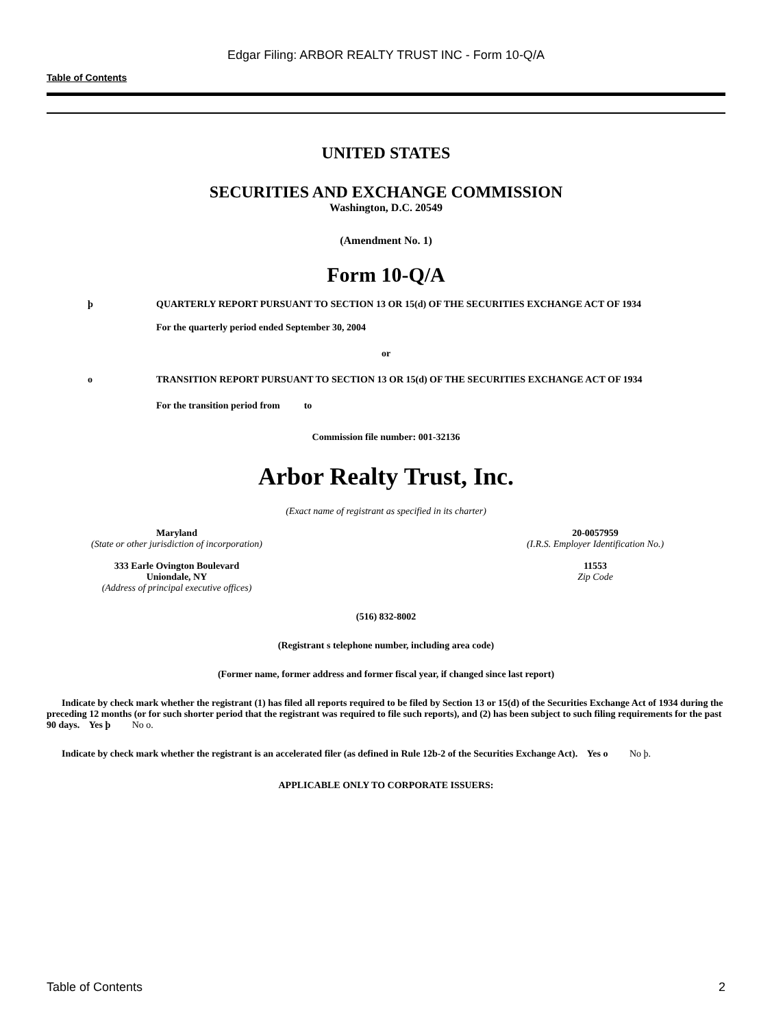Edgar Filing: ARBOR REALTY TRUST INC - Form 10-Q/A
Table of Contents
UNITED STATES
SECURITIES AND EXCHANGE COMMISSION
Washington, D.C. 20549
(Amendment No. 1)
Form 10-Q/A
þ QUARTERLY REPORT PURSUANT TO SECTION 13 OR 15(d) OF THE SECURITIES EXCHANGE ACT OF 1934
For the quarterly period ended September 30, 2004
or
o TRANSITION REPORT PURSUANT TO SECTION 13 OR 15(d) OF THE SECURITIES EXCHANGE ACT OF 1934
For the transition period from to
Commission file number: 001-32136
Arbor Realty Trust, Inc.
(Exact name of registrant as specified in its charter)
Maryland
(State or other jurisdiction of incorporation)
20-0057959
(I.R.S. Employer Identification No.)
333 Earle Ovington Boulevard
Uniondale, NY
(Address of principal executive offices)
11553
Zip Code
(516) 832-8002
(Registrant s telephone number, including area code)
(Former name, former address and former fiscal year, if changed since last report)
Indicate by check mark whether the registrant (1) has filed all reports required to be filed by Section 13 or 15(d) of the Securities Exchange Act of 1934 during the preceding 12 months (or for such shorter period that the registrant was required to file such reports), and (2) has been subject to such filing requirements for the past 90 days. Yes þ No o.
Indicate by check mark whether the registrant is an accelerated filer (as defined in Rule 12b-2 of the Securities Exchange Act). Yes o No þ.
APPLICABLE ONLY TO CORPORATE ISSUERS:
Table of Contents 2